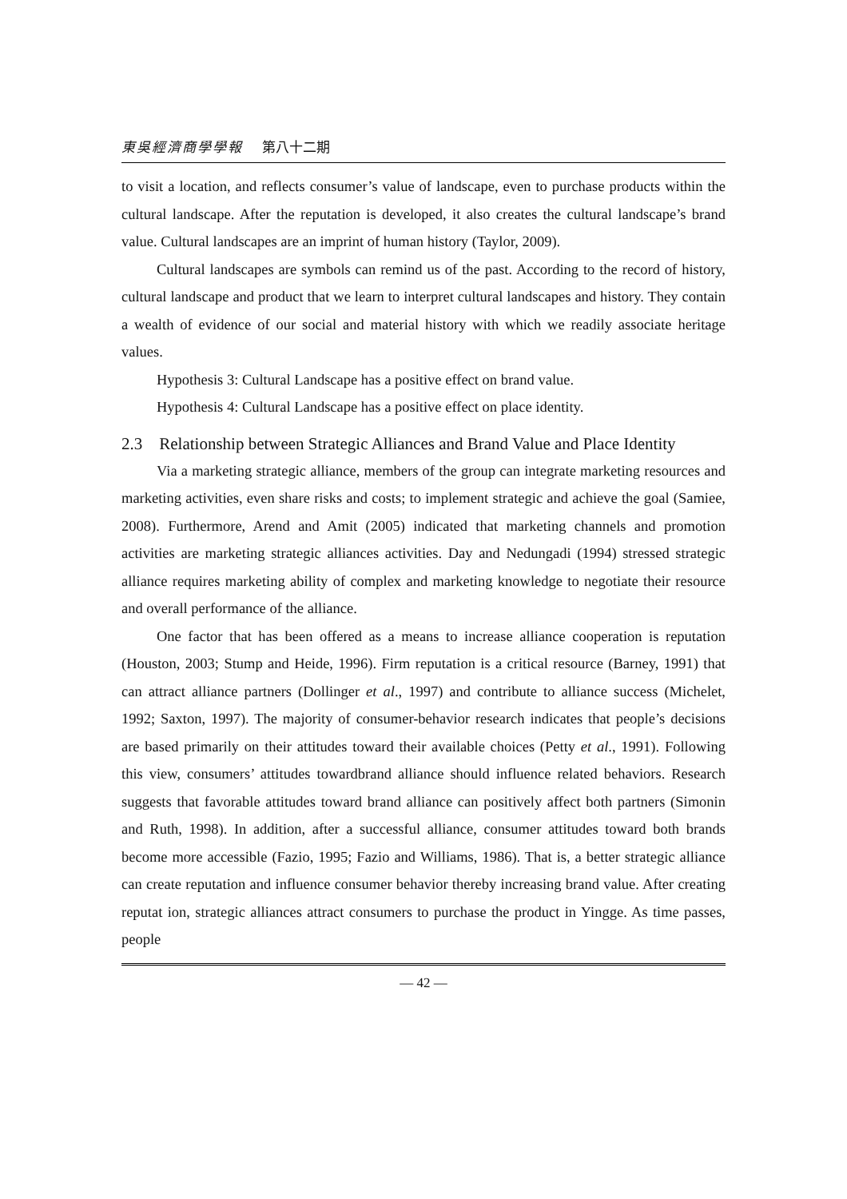東吳經濟商學學報 第八十二期
to visit a location, and reflects consumer’s value of landscape, even to purchase products within the cultural landscape. After the reputation is developed, it also creates the cultural landscape’s brand value. Cultural landscapes are an imprint of human history (Taylor, 2009).
Cultural landscapes are symbols can remind us of the past. According to the record of history, cultural landscape and product that we learn to interpret cultural landscapes and history. They contain a wealth of evidence of our social and material history with which we readily associate heritage values.
Hypothesis 3: Cultural Landscape has a positive effect on brand value.
Hypothesis 4: Cultural Landscape has a positive effect on place identity.
2.3 Relationship between Strategic Alliances and Brand Value and Place Identity
Via a marketing strategic alliance, members of the group can integrate marketing resources and marketing activities, even share risks and costs; to implement strategic and achieve the goal (Samiee, 2008). Furthermore, Arend and Amit (2005) indicated that marketing channels and promotion activities are marketing strategic alliances activities. Day and Nedungadi (1994) stressed strategic alliance requires marketing ability of complex and marketing knowledge to negotiate their resource and overall performance of the alliance.
One factor that has been offered as a means to increase alliance cooperation is reputation (Houston, 2003; Stump and Heide, 1996). Firm reputation is a critical resource (Barney, 1991) that can attract alliance partners (Dollinger et al., 1997) and contribute to alliance success (Michelet, 1992; Saxton, 1997). The majority of consumer-behavior research indicates that people’s decisions are based primarily on their attitudes toward their available choices (Petty et al., 1991). Following this view, consumers’ attitudes towardbrand alliance should influence related behaviors. Research suggests that favorable attitudes toward brand alliance can positively affect both partners (Simonin and Ruth, 1998). In addition, after a successful alliance, consumer attitudes toward both brands become more accessible (Fazio, 1995; Fazio and Williams, 1986). That is, a better strategic alliance can create reputation and influence consumer behavior thereby increasing brand value. After creating reputat ion, strategic alliances attract consumers to purchase the product in Yingge. As time passes, people
— 42 —